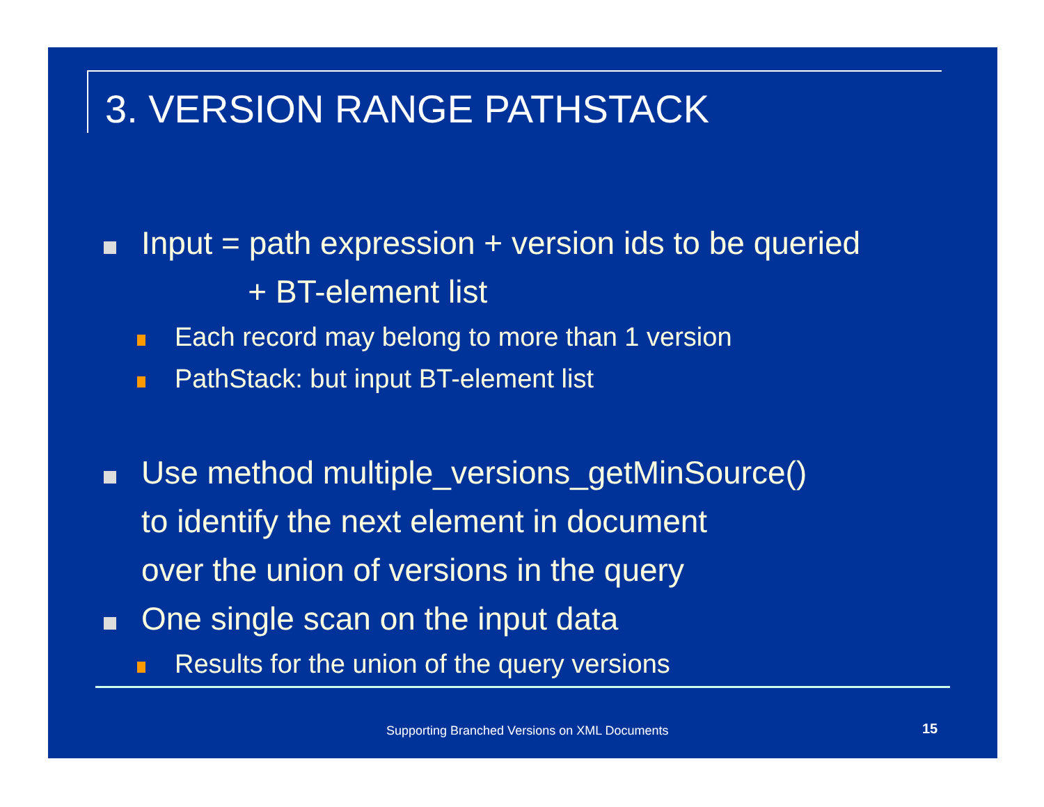3. VERSION RANGE PATHSTACK
Input = path expression + version ids to be queried
+ BT-element list
Each record may belong to more than 1 version
PathStack: but input BT-element list
Use method multiple_versions_getMinSource()
to identify the next element in document
over the union of versions in the query
One single scan on the input data
Results for the union of the query versions
Supporting Branched Versions on XML Documents
15